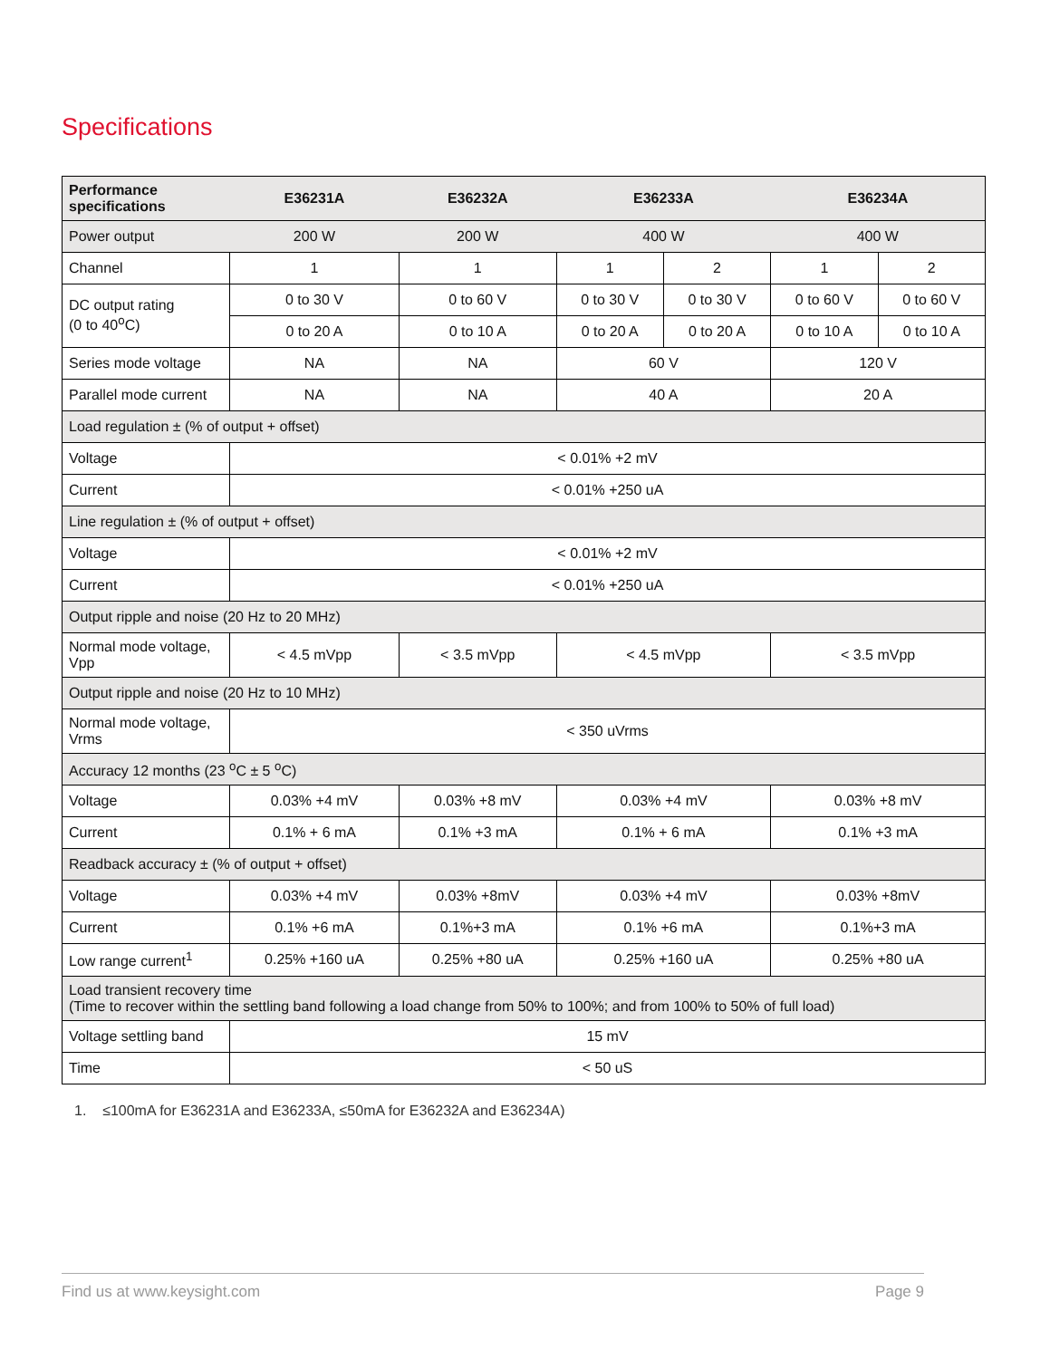Specifications
| Performance specifications | E36231A | E36232A | E36233A | | E36234A | |
| --- | --- | --- | --- | --- | --- | --- |
| Power output | 200 W | 200 W | 400 W | | 400 W | |
| Channel | 1 | 1 | 1 | 2 | 1 | 2 |
| DC output rating (0 to 40<sup>o</sup>C) | 0 to 30 V | 0 to 60 V | 0 to 30 V | 0 to 30 V | 0 to 60 V | 0 to 60 V |
| | 0 to 20 A | 0 to 10 A | 0 to 20 A | 0 to 20 A | 0 to 10 A | 0 to 10 A |
| Series mode voltage | NA | NA | 60 V | | 120 V | |
| Parallel mode current | NA | NA | 40 A | | 20 A | |
| Load regulation ± (% of output + offset) | | | | | | |
| Voltage | < 0.01% +2 mV | | | | | |
| Current | < 0.01% +250 uA | | | | | |
| Line regulation ± (% of output + offset) | | | | | | |
| Voltage | < 0.01% +2 mV | | | | | |
| Current | < 0.01% +250 uA | | | | | |
| Output ripple and noise (20 Hz to 20 MHz) | | | | | | |
| Normal mode voltage, Vpp | < 4.5 mVpp | < 3.5 mVpp | < 4.5 mVpp | | < 3.5 mVpp | |
| Output ripple and noise (20 Hz to 10 MHz) | | | | | | |
| Normal mode voltage, Vrms | < 350 uVrms | | | | | |
| Accuracy 12 months (23 <sup>o</sup>C ± 5 <sup>o</sup>C) | | | | | | |
| Voltage | 0.03% +4 mV | 0.03% +8 mV | 0.03% +4 mV | | 0.03% +8 mV | |
| Current | 0.1% + 6 mA | 0.1% +3 mA | 0.1% + 6 mA | | 0.1% +3 mA | |
| Readback accuracy ± (% of output + offset) | | | | | | |
| Voltage | 0.03% +4 mV | 0.03% +8mV | 0.03% +4 mV | | 0.03% +8mV | |
| Current | 0.1% +6 mA | 0.1%+3 mA | 0.1% +6 mA | | 0.1%+3 mA | |
| Low range current<sup>1</sup> | 0.25% +160 uA | 0.25% +80 uA | 0.25% +160 uA | | 0.25% +80 uA | |
| Load transient recovery time (Time to recover within the settling band following a load change from 50% to 100%; and from 100% to 50% of full load) | | | | | | |
| Voltage settling band | 15 mV | | | | | |
| Time | < 50 uS | | | | | |
1. ≤100mA for E36231A and E36233A, ≤50mA for E36232A and E36234A)
Find us at www.keysight.com Page 9